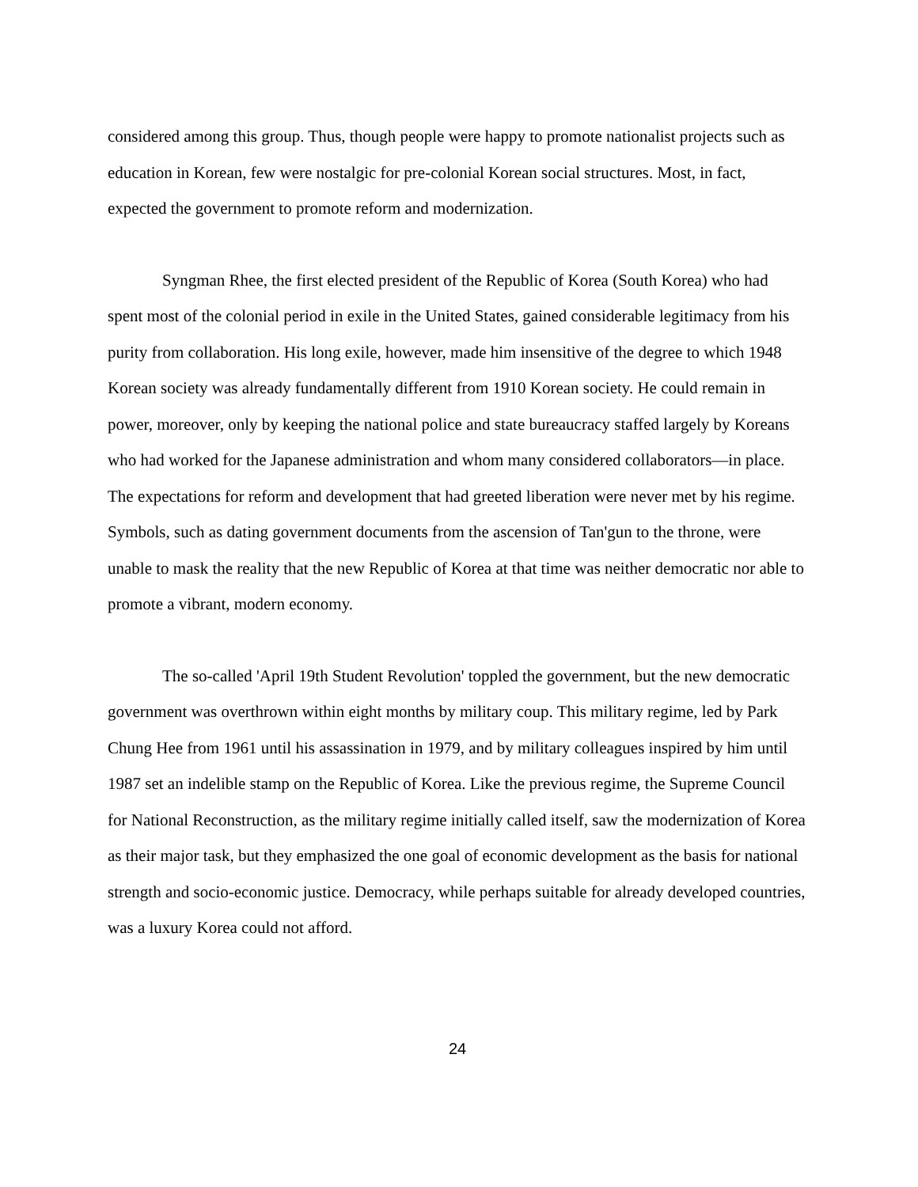considered among this group. Thus, though people were happy to promote nationalist projects such as education in Korean, few were nostalgic for pre-colonial Korean social structures. Most, in fact, expected the government to promote reform and modernization.
Syngman Rhee, the first elected president of the Republic of Korea (South Korea) who had spent most of the colonial period in exile in the United States, gained considerable legitimacy from his purity from collaboration. His long exile, however, made him insensitive of the degree to which 1948 Korean society was already fundamentally different from 1910 Korean society. He could remain in power, moreover, only by keeping the national police and state bureaucracy staffed largely by Koreans who had worked for the Japanese administration and whom many considered collaborators—in place. The expectations for reform and development that had greeted liberation were never met by his regime. Symbols, such as dating government documents from the ascension of Tan'gun to the throne, were unable to mask the reality that the new Republic of Korea at that time was neither democratic nor able to promote a vibrant, modern economy.
The so-called 'April 19th Student Revolution' toppled the government, but the new democratic government was overthrown within eight months by military coup. This military regime, led by Park Chung Hee from 1961 until his assassination in 1979, and by military colleagues inspired by him until 1987 set an indelible stamp on the Republic of Korea. Like the previous regime, the Supreme Council for National Reconstruction, as the military regime initially called itself, saw the modernization of Korea as their major task, but they emphasized the one goal of economic development as the basis for national strength and socio-economic justice. Democracy, while perhaps suitable for already developed countries, was a luxury Korea could not afford.
24